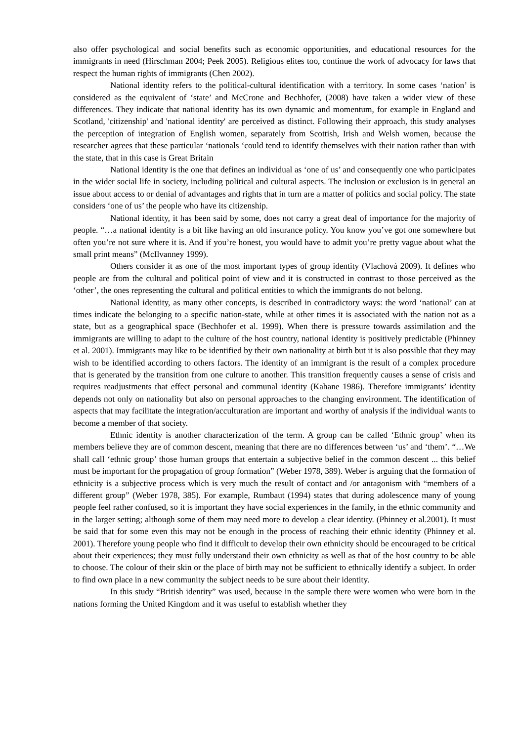also offer psychological and social benefits such as economic opportunities, and educational resources for the immigrants in need (Hirschman 2004; Peek 2005). Religious elites too, continue the work of advocacy for laws that respect the human rights of immigrants (Chen 2002).
National identity refers to the political-cultural identification with a territory. In some cases ‘nation’ is considered as the equivalent of ‘state’ and McCrone and Bechhofer, (2008) have taken a wider view of these differences. They indicate that national identity has its own dynamic and momentum, for example in England and Scotland, 'citizenship' and 'national identity' are perceived as distinct. Following their approach, this study analyses the perception of integration of English women, separately from Scottish, Irish and Welsh women, because the researcher agrees that these particular ‘nationals ‘could tend to identify themselves with their nation rather than with the state, that in this case is Great Britain
National identity is the one that defines an individual as ‘one of us’ and consequently one who participates in the wider social life in society, including political and cultural aspects. The inclusion or exclusion is in general an issue about access to or denial of advantages and rights that in turn are a matter of politics and social policy. The state considers ‘one of us’ the people who have its citizenship.
National identity, it has been said by some, does not carry a great deal of importance for the majority of people. “…a national identity is a bit like having an old insurance policy. You know you’ve got one somewhere but often you’re not sure where it is. And if you’re honest, you would have to admit you’re pretty vague about what the small print means” (McIlvanney 1999).
Others consider it as one of the most important types of group identity (Vlachová 2009). It defines who people are from the cultural and political point of view and it is constructed in contrast to those perceived as the ‘other’, the ones representing the cultural and political entities to which the immigrants do not belong.
National identity, as many other concepts, is described in contradictory ways: the word ‘national’ can at times indicate the belonging to a specific nation-state, while at other times it is associated with the nation not as a state, but as a geographical space (Bechhofer et al. 1999). When there is pressure towards assimilation and the immigrants are willing to adapt to the culture of the host country, national identity is positively predictable (Phinney et al. 2001). Immigrants may like to be identified by their own nationality at birth but it is also possible that they may wish to be identified according to others factors. The identity of an immigrant is the result of a complex procedure that is generated by the transition from one culture to another. This transition frequently causes a sense of crisis and requires readjustments that effect personal and communal identity (Kahane 1986). Therefore immigrants’ identity depends not only on nationality but also on personal approaches to the changing environment. The identification of aspects that may facilitate the integration/acculturation are important and worthy of analysis if the individual wants to become a member of that society.
Ethnic identity is another characterization of the term. A group can be called ‘Ethnic group’ when its members believe they are of common descent, meaning that there are no differences between ‘us’ and ‘them’. “…We shall call ‘ethnic group’ those human groups that entertain a subjective belief in the common descent ... this belief must be important for the propagation of group formation” (Weber 1978, 389). Weber is arguing that the formation of ethnicity is a subjective process which is very much the result of contact and /or antagonism with “members of a different group” (Weber 1978, 385). For example, Rumbaut (1994) states that during adolescence many of young people feel rather confused, so it is important they have social experiences in the family, in the ethnic community and in the larger setting; although some of them may need more to develop a clear identity. (Phinney et al.2001). It must be said that for some even this may not be enough in the process of reaching their ethnic identity (Phinney et al. 2001). Therefore young people who find it difficult to develop their own ethnicity should be encouraged to be critical about their experiences; they must fully understand their own ethnicity as well as that of the host country to be able to choose. The colour of their skin or the place of birth may not be sufficient to ethnically identify a subject. In order to find own place in a new community the subject needs to be sure about their identity.
In this study “British identity” was used, because in the sample there were women who were born in the nations forming the United Kingdom and it was useful to establish whether they